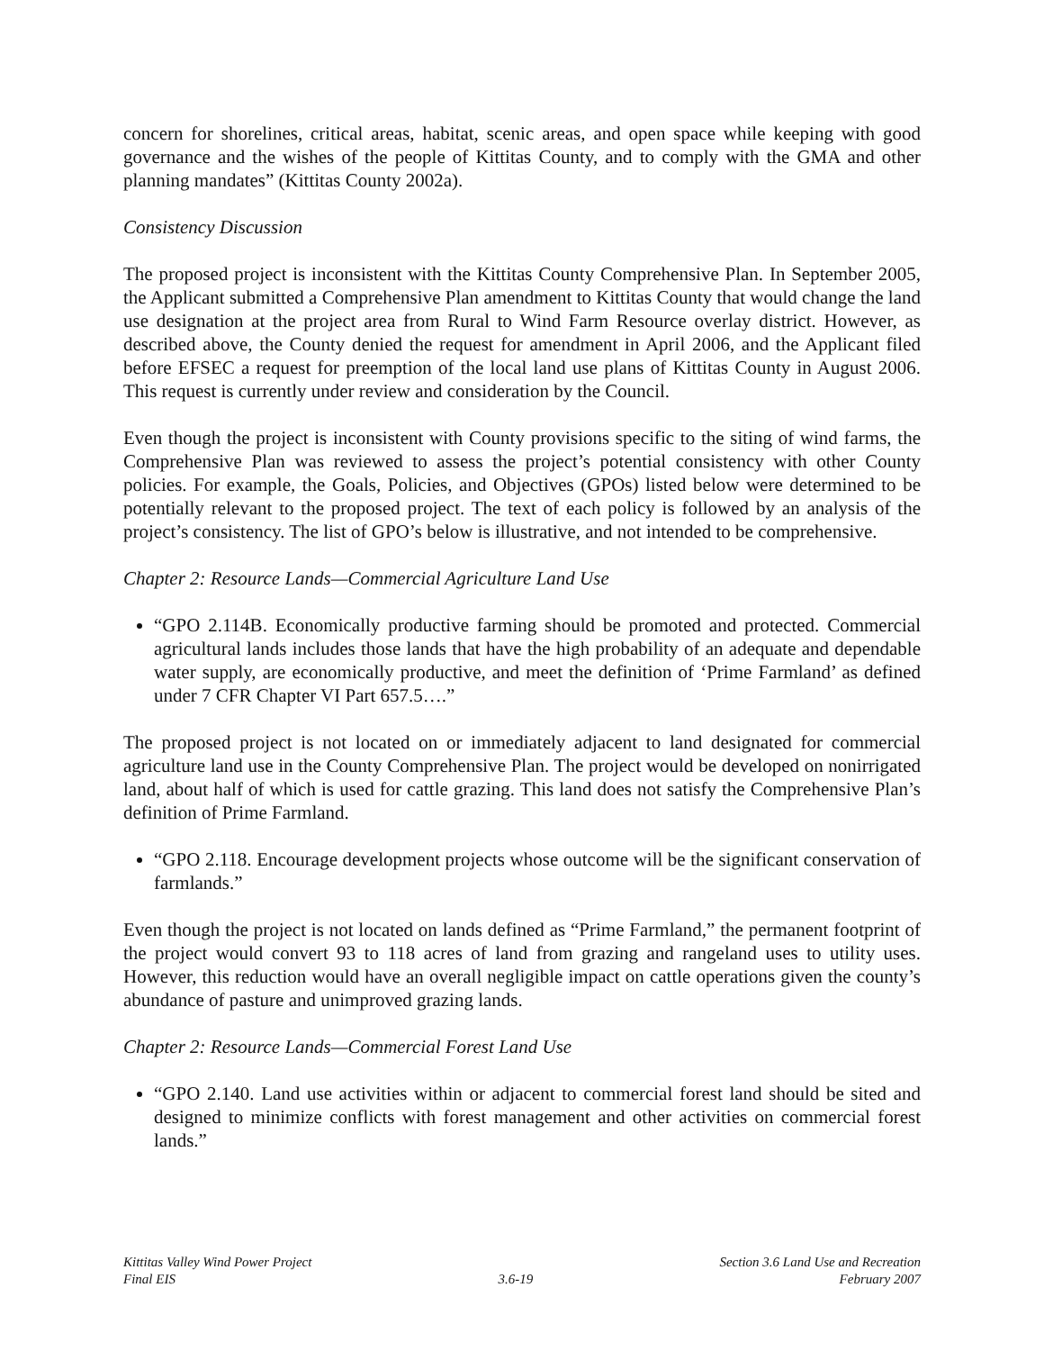concern for shorelines, critical areas, habitat, scenic areas, and open space while keeping with good governance and the wishes of the people of Kittitas County, and to comply with the GMA and other planning mandates” (Kittitas County 2002a).
Consistency Discussion
The proposed project is inconsistent with the Kittitas County Comprehensive Plan. In September 2005, the Applicant submitted a Comprehensive Plan amendment to Kittitas County that would change the land use designation at the project area from Rural to Wind Farm Resource overlay district. However, as described above, the County denied the request for amendment in April 2006, and the Applicant filed before EFSEC a request for preemption of the local land use plans of Kittitas County in August 2006. This request is currently under review and consideration by the Council.
Even though the project is inconsistent with County provisions specific to the siting of wind farms, the Comprehensive Plan was reviewed to assess the project’s potential consistency with other County policies. For example, the Goals, Policies, and Objectives (GPOs) listed below were determined to be potentially relevant to the proposed project. The text of each policy is followed by an analysis of the project’s consistency. The list of GPO’s below is illustrative, and not intended to be comprehensive.
Chapter 2: Resource Lands—Commercial Agriculture Land Use
“GPO 2.114B. Economically productive farming should be promoted and protected. Commercial agricultural lands includes those lands that have the high probability of an adequate and dependable water supply, are economically productive, and meet the definition of ‘Prime Farmland’ as defined under 7 CFR Chapter VI Part 657.5….”
The proposed project is not located on or immediately adjacent to land designated for commercial agriculture land use in the County Comprehensive Plan. The project would be developed on nonirrigated land, about half of which is used for cattle grazing. This land does not satisfy the Comprehensive Plan’s definition of Prime Farmland.
“GPO 2.118. Encourage development projects whose outcome will be the significant conservation of farmlands.”
Even though the project is not located on lands defined as “Prime Farmland,” the permanent footprint of the project would convert 93 to 118 acres of land from grazing and rangeland uses to utility uses. However, this reduction would have an overall negligible impact on cattle operations given the county’s abundance of pasture and unimproved grazing lands.
Chapter 2: Resource Lands—Commercial Forest Land Use
“GPO 2.140. Land use activities within or adjacent to commercial forest land should be sited and designed to minimize conflicts with forest management and other activities on commercial forest lands.”
Kittitas Valley Wind Power Project
Final EIS
3.6-19 Section 3.6 Land Use and Recreation
February 2007